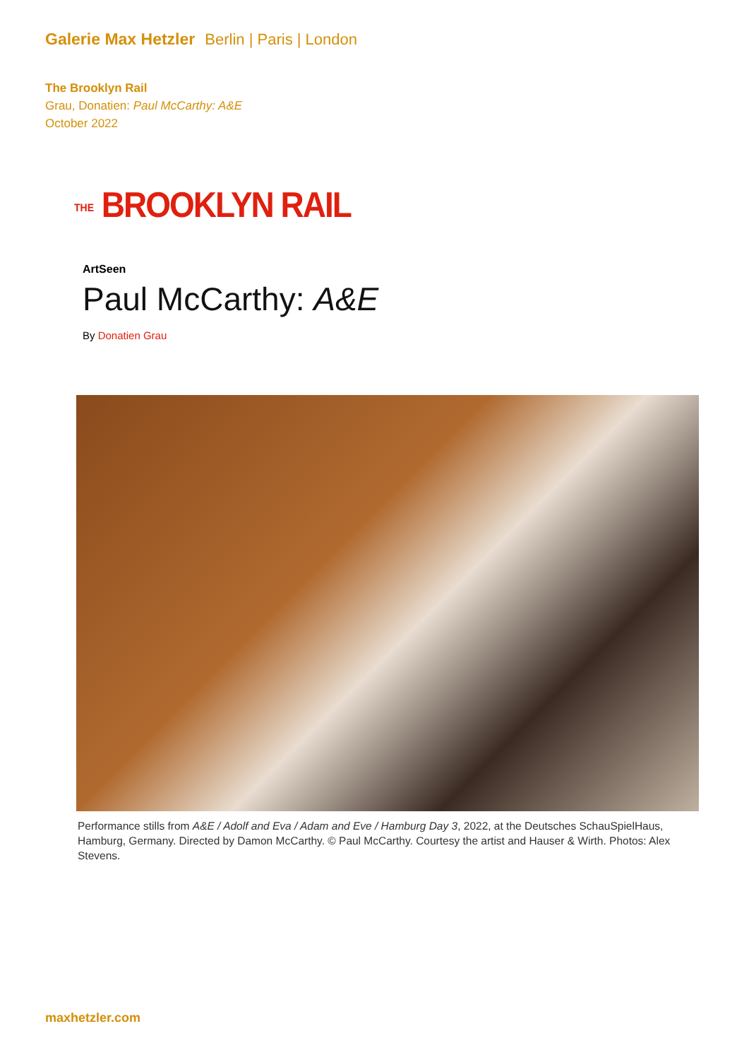Galerie Max Hetzler Berlin | Paris | London
The Brooklyn Rail
Grau, Donatien: Paul McCarthy: A&E
October 2022
THE BROOKLYN RAIL
ArtSeen
Paul McCarthy: A&E
By Donatien Grau
Performance stills from A&E / Adolf and Eva / Adam and Eve / Hamburg Day 3, 2022, at the Deutsches SchauSpielHaus, Hamburg, Germany. Directed by Damon McCarthy. © Paul McCarthy. Courtesy the artist and Hauser & Wirth. Photos: Alex Stevens.
maxhetzler.com